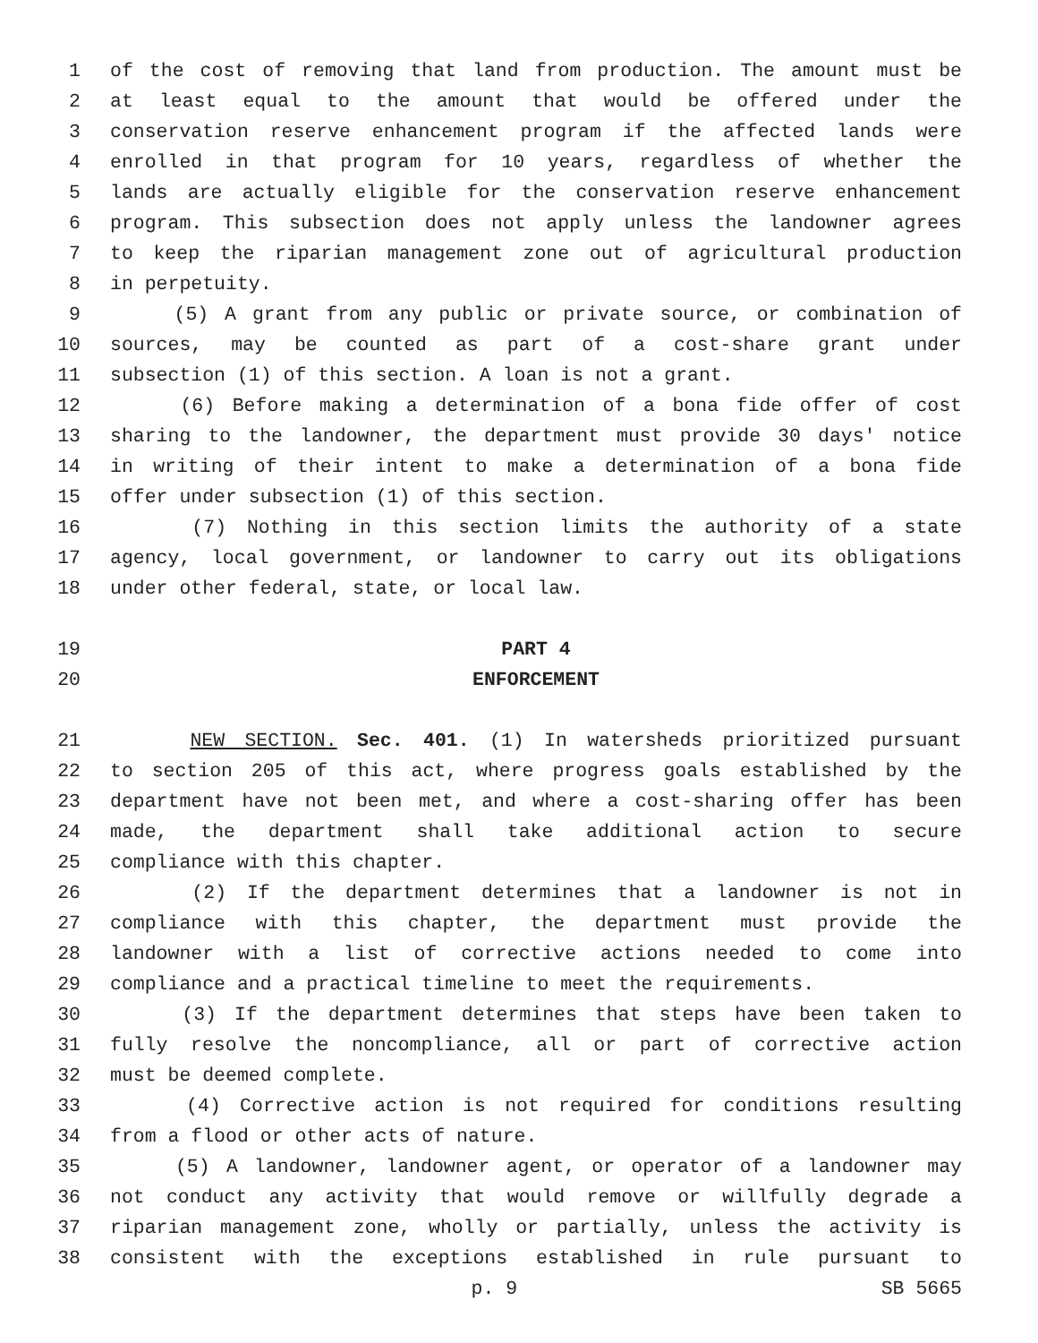1 of the cost of removing that land from production. The amount must be
2 at least equal to the amount that would be offered under the
3 conservation reserve enhancement program if the affected lands were
4 enrolled in that program for 10 years, regardless of whether the
5 lands are actually eligible for the conservation reserve enhancement
6 program. This subsection does not apply unless the landowner agrees
7 to keep the riparian management zone out of agricultural production
8 in perpetuity.
9 (5) A grant from any public or private source, or combination of
10 sources, may be counted as part of a cost-share grant under
11 subsection (1) of this section. A loan is not a grant.
12 (6) Before making a determination of a bona fide offer of cost
13 sharing to the landowner, the department must provide 30 days' notice
14 in writing of their intent to make a determination of a bona fide
15 offer under subsection (1) of this section.
16 (7) Nothing in this section limits the authority of a state
17 agency, local government, or landowner to carry out its obligations
18 under other federal, state, or local law.
19 PART 4
20 ENFORCEMENT
21 NEW SECTION. Sec. 401. (1) In watersheds prioritized pursuant
22 to section 205 of this act, where progress goals established by the
23 department have not been met, and where a cost-sharing offer has been
24 made, the department shall take additional action to secure
25 compliance with this chapter.
26 (2) If the department determines that a landowner is not in
27 compliance with this chapter, the department must provide the
28 landowner with a list of corrective actions needed to come into
29 compliance and a practical timeline to meet the requirements.
30 (3) If the department determines that steps have been taken to
31 fully resolve the noncompliance, all or part of corrective action
32 must be deemed complete.
33 (4) Corrective action is not required for conditions resulting
34 from a flood or other acts of nature.
35 (5) A landowner, landowner agent, or operator of a landowner may
36 not conduct any activity that would remove or willfully degrade a
37 riparian management zone, wholly or partially, unless the activity is
38 consistent with the exceptions established in rule pursuant to
p. 9 SB 5665